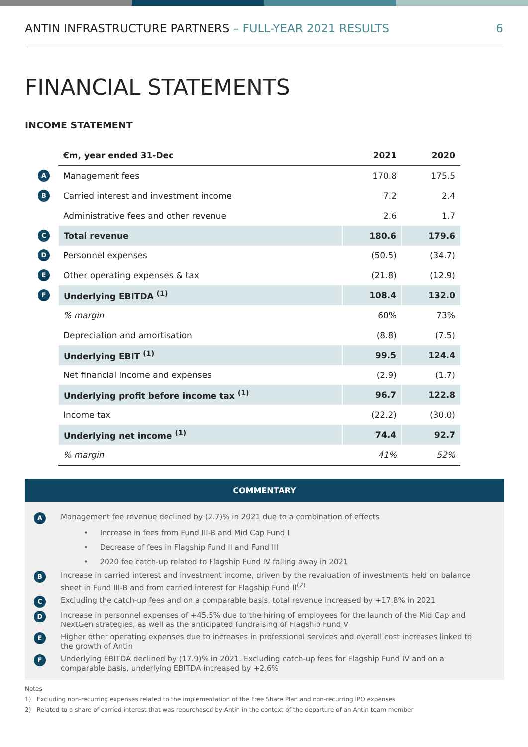ANTIN INFRASTRUCTURE PARTNERS – FULL-YEAR 2021 RESULTS
6
FINANCIAL STATEMENTS
INCOME STATEMENT
| | €m, year ended 31-Dec | 2021 | 2020 |
| A | Management fees | 170.8 | 175.5 |
| B | Carried interest and investment income | 7.2 | 2.4 |
| | Administrative fees and other revenue | 2.6 | 1.7 |
| C | Total revenue | 180.6 | 179.6 |
| D | Personnel expenses | (50.5) | (34.7) |
| E | Other operating expenses & tax | (21.8) | (12.9) |
| F | Underlying EBITDA <sup>(1)</sup> | 108.4 | 132.0 |
| | % margin | 60% | 73% |
| | Depreciation and amortisation | (8.8) | (7.5) |
| | Underlying EBIT <sup>(1)</sup> | 99.5 | 124.4 |
| | Net financial income and expenses | (2.9) | (1.7) |
| | Underlying profit before income tax <sup>(1)</sup> | 96.7 | 122.8 |
| | Income tax | (22.2) | (30.0) |
| | Underlying net income <sup>(1)</sup> | 74.4 | 92.7 |
| | % margin | 41% | 52% |
COMMENTARY
A
Management fee revenue declined by (2.7)% in 2021 due to a combination of effects
• Increase in fees from Fund III-B and Mid Cap Fund I
• Decrease of fees in Flagship Fund II and Fund III
• 2020 fee catch-up related to Flagship Fund IV falling away in 2021
B
Increase in carried interest and investment income, driven by the revaluation of investments held on balance sheet in Fund III-B and from carried interest for Flagship Fund II<sup>(2)</sup>
C
Excluding the catch-up fees and on a comparable basis, total revenue increased by +17.8% in 2021
D
Increase in personnel expenses of +45.5% due to the hiring of employees for the launch of the Mid Cap and NextGen strategies, as well as the anticipated fundraising of Flagship Fund V
E
Higher other operating expenses due to increases in professional services and overall cost increases linked to the growth of Antin
F
Underlying EBITDA declined by (17.9)% in 2021. Excluding catch-up fees for Flagship Fund IV and on a comparable basis, underlying EBITDA increased by +2.6%
Notes
1) Excluding non-recurring expenses related to the implementation of the Free Share Plan and non-recurring IPO expenses
2) Related to a share of carried interest that was repurchased by Antin in the context of the departure of an Antin team member